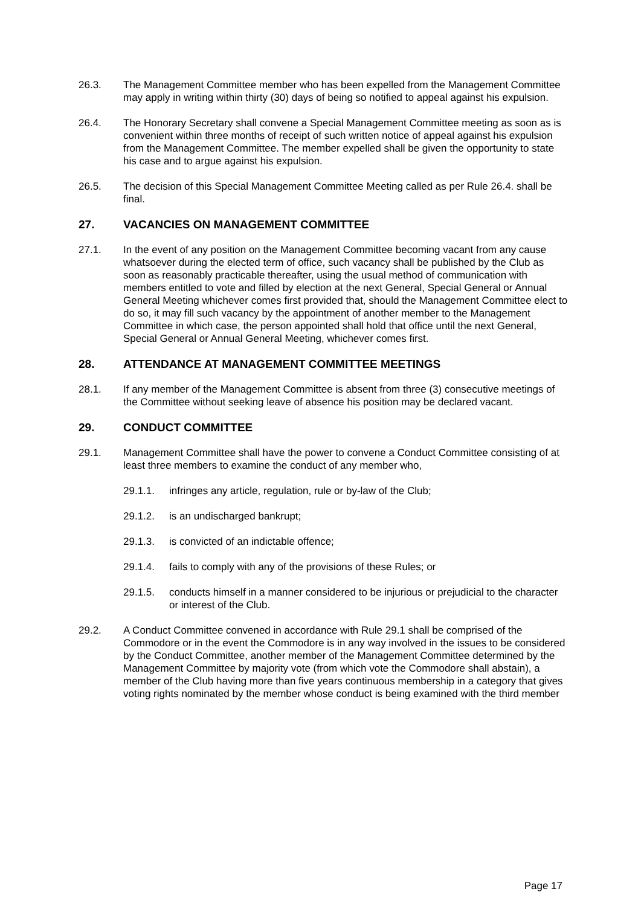26.3. The Management Committee member who has been expelled from the Management Committee may apply in writing within thirty (30) days of being so notified to appeal against his expulsion.
26.4. The Honorary Secretary shall convene a Special Management Committee meeting as soon as is convenient within three months of receipt of such written notice of appeal against his expulsion from the Management Committee. The member expelled shall be given the opportunity to state his case and to argue against his expulsion.
26.5. The decision of this Special Management Committee Meeting called as per Rule 26.4. shall be final.
27. VACANCIES ON MANAGEMENT COMMITTEE
27.1. In the event of any position on the Management Committee becoming vacant from any cause whatsoever during the elected term of office, such vacancy shall be published by the Club as soon as reasonably practicable thereafter, using the usual method of communication with members entitled to vote and filled by election at the next General, Special General or Annual General Meeting whichever comes first provided that, should the Management Committee elect to do so, it may fill such vacancy by the appointment of another member to the Management Committee in which case, the person appointed shall hold that office until the next General, Special General or Annual General Meeting, whichever comes first.
28. ATTENDANCE AT MANAGEMENT COMMITTEE MEETINGS
28.1. If any member of the Management Committee is absent from three (3) consecutive meetings of the Committee without seeking leave of absence his position may be declared vacant.
29. CONDUCT COMMITTEE
29.1. Management Committee shall have the power to convene a Conduct Committee consisting of at least three members to examine the conduct of any member who,
29.1.1. infringes any article, regulation, rule or by-law of the Club;
29.1.2. is an undischarged bankrupt;
29.1.3. is convicted of an indictable offence;
29.1.4. fails to comply with any of the provisions of these Rules; or
29.1.5. conducts himself in a manner considered to be injurious or prejudicial to the character or interest of the Club.
29.2. A Conduct Committee convened in accordance with Rule 29.1 shall be comprised of the Commodore or in the event the Commodore is in any way involved in the issues to be considered by the Conduct Committee, another member of the Management Committee determined by the Management Committee by majority vote (from which vote the Commodore shall abstain), a member of the Club having more than five years continuous membership in a category that gives voting rights nominated by the member whose conduct is being examined with the third member
Page 17